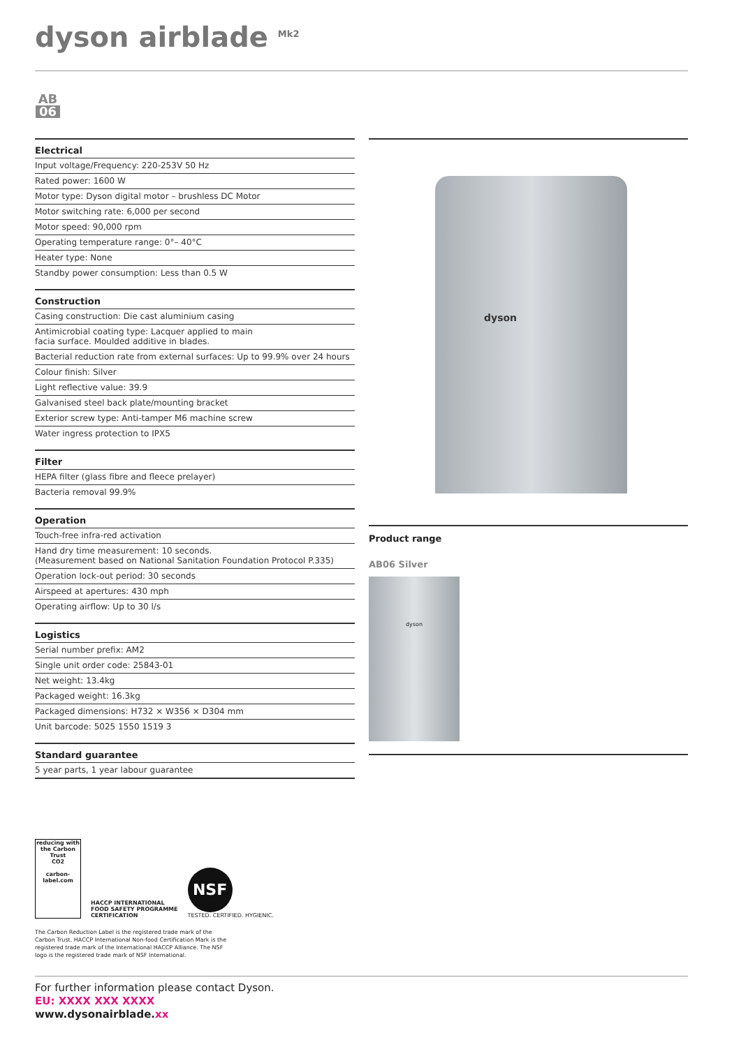dyson airblade <sup>Mk2</sup>
AB
06
Electrical
| Input voltage/Frequency: 220-253V 50 Hz |
| Rated power: 1600 W |
| Motor type: Dyson digital motor – brushless DC Motor |
| Motor switching rate: 6,000 per second |
| Motor speed: 90,000 rpm |
| Operating temperature range: 0°– 40°C |
| Heater type: None |
| Standby power consumption: Less than 0.5 W |
Construction
| Casing construction: Die cast aluminium casing |
| Antimicrobial coating type: Lacquer applied to main facia surface. Moulded additive in blades. |
| Bacterial reduction rate from external surfaces: Up to 99.9% over 24 hours |
| Colour finish: Silver |
| Light reflective value: 39.9 |
| Galvanised steel back plate/mounting bracket |
| Exterior screw type: Anti-tamper M6 machine screw |
| Water ingress protection to IPX5 |
Filter
| HEPA filter (glass fibre and fleece prelayer) |
| Bacteria removal 99.9% |
Operation
| Touch-free infra-red activation |
| Hand dry time measurement: 10 seconds. (Measurement based on National Sanitation Foundation Protocol P.335) |
| Operation lock-out period: 30 seconds |
| Airspeed at apertures: 430 mph |
| Operating airflow: Up to 30 l/s |
Logistics
| Serial number prefix: AM2 |
| Single unit order code: 25843-01 |
| Net weight: 13.4kg |
| Packaged weight: 16.3kg |
| Packaged dimensions: H732 × W356 × D304 mm |
| Unit barcode: 5025 1550 1519 3 |
Standard guarantee
| 5 year parts, 1 year labour guarantee |
dyson
Product range
AB06 Silver
dyson
reducing with the Carbon Trust
CO2
carbon-label.com
HACCP INTERNATIONAL
FOOD SAFETY PROGRAMME
CERTIFICATION
NSF
TESTED. CERTIFIED. HYGIENIC.
The Carbon Reduction Label is the registered trade mark of the Carbon Trust. HACCP International Non-food Certification Mark is the registered trade mark of the International HACCP Alliance. The NSF logo is the registered trade mark of NSF International.
For further information please contact Dyson.
EU: XXXX XXX XXXX
www.dysonairblade.xx